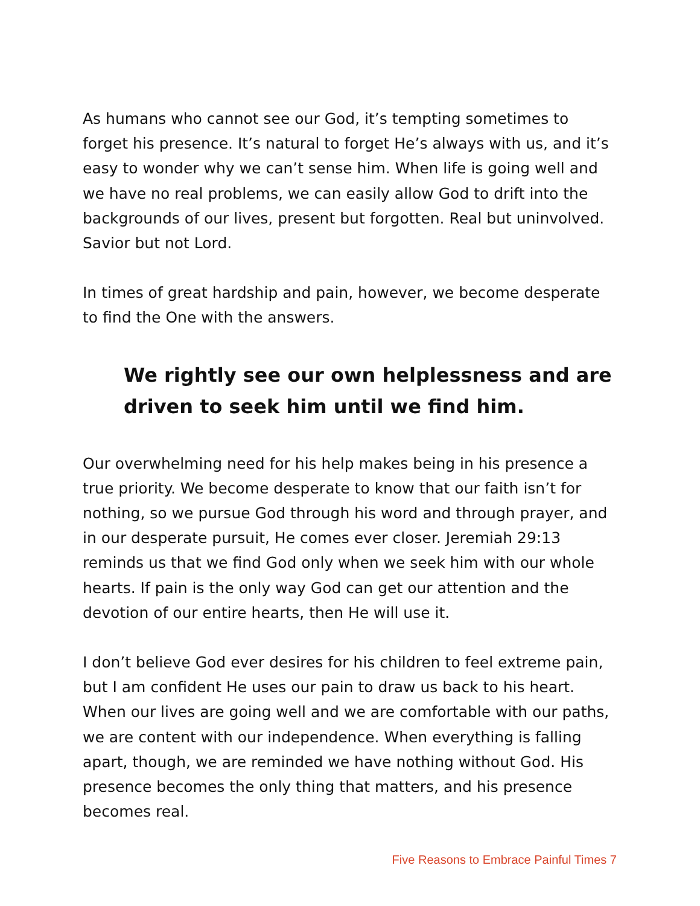As humans who cannot see our God, it’s tempting sometimes to forget his presence. It’s natural to forget He’s always with us, and it’s easy to wonder why we can’t sense him. When life is going well and we have no real problems, we can easily allow God to drift into the backgrounds of our lives, present but forgotten. Real but uninvolved. Savior but not Lord.
In times of great hardship and pain, however, we become desperate to find the One with the answers.
We rightly see our own helplessness and are driven to seek him until we find him.
Our overwhelming need for his help makes being in his presence a true priority. We become desperate to know that our faith isn’t for nothing, so we pursue God through his word and through prayer, and in our desperate pursuit, He comes ever closer. Jeremiah 29:13 reminds us that we find God only when we seek him with our whole hearts. If pain is the only way God can get our attention and the devotion of our entire hearts, then He will use it.
I don’t believe God ever desires for his children to feel extreme pain, but I am confident He uses our pain to draw us back to his heart. When our lives are going well and we are comfortable with our paths, we are content with our independence. When everything is falling apart, though, we are reminded we have nothing without God. His presence becomes the only thing that matters, and his presence becomes real.
Five Reasons to Embrace Painful Times 7